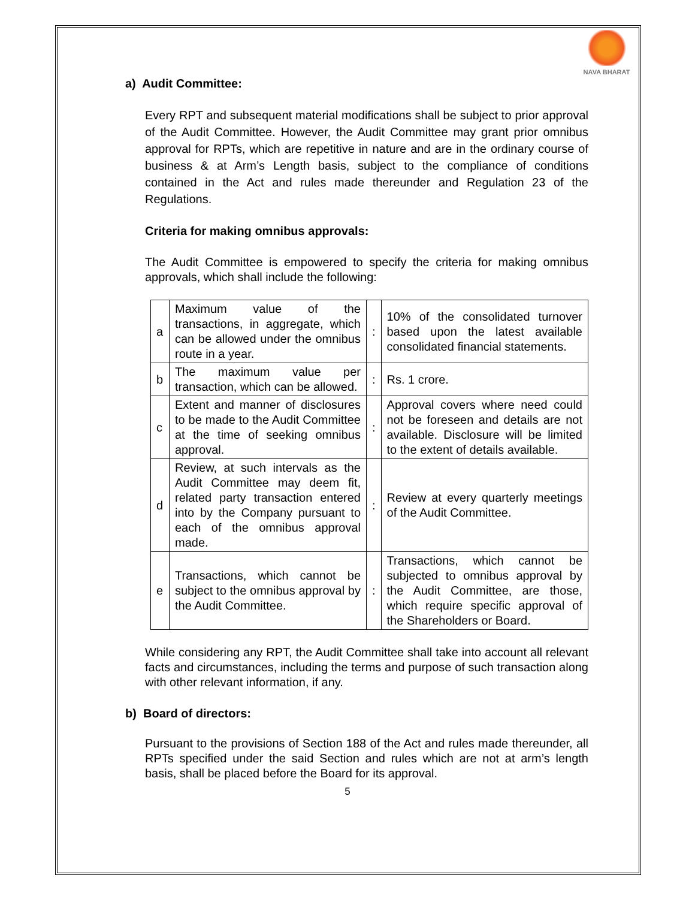NAVA BHARAT
a) Audit Committee:
Every RPT and subsequent material modifications shall be subject to prior approval of the Audit Committee. However, the Audit Committee may grant prior omnibus approval for RPTs, which are repetitive in nature and are in the ordinary course of business & at Arm’s Length basis, subject to the compliance of conditions contained in the Act and rules made thereunder and Regulation 23 of the Regulations.
Criteria for making omnibus approvals:
The Audit Committee is empowered to specify the criteria for making omnibus approvals, which shall include the following:
| a | Maximum value of the transactions, in aggregate, which can be allowed under the omnibus route in a year. | : | 10% of the consolidated turnover based upon the latest available consolidated financial statements. |
| b | The maximum value per transaction, which can be allowed. | : | Rs. 1 crore. |
| c | Extent and manner of disclosures to be made to the Audit Committee at the time of seeking omnibus approval. | : | Approval covers where need could not be foreseen and details are not available. Disclosure will be limited to the extent of details available. |
| d | Review, at such intervals as the Audit Committee may deem fit, related party transaction entered into by the Company pursuant to each of the omnibus approval made. | : | Review at every quarterly meetings of the Audit Committee. |
| e | Transactions, which cannot be subject to the omnibus approval by the Audit Committee. | : | Transactions, which cannot be subjected to omnibus approval by the Audit Committee, are those, which require specific approval of the Shareholders or Board. |
While considering any RPT, the Audit Committee shall take into account all relevant facts and circumstances, including the terms and purpose of such transaction along with other relevant information, if any.
b) Board of directors:
Pursuant to the provisions of Section 188 of the Act and rules made thereunder, all RPTs specified under the said Section and rules which are not at arm’s length basis, shall be placed before the Board for its approval.
5